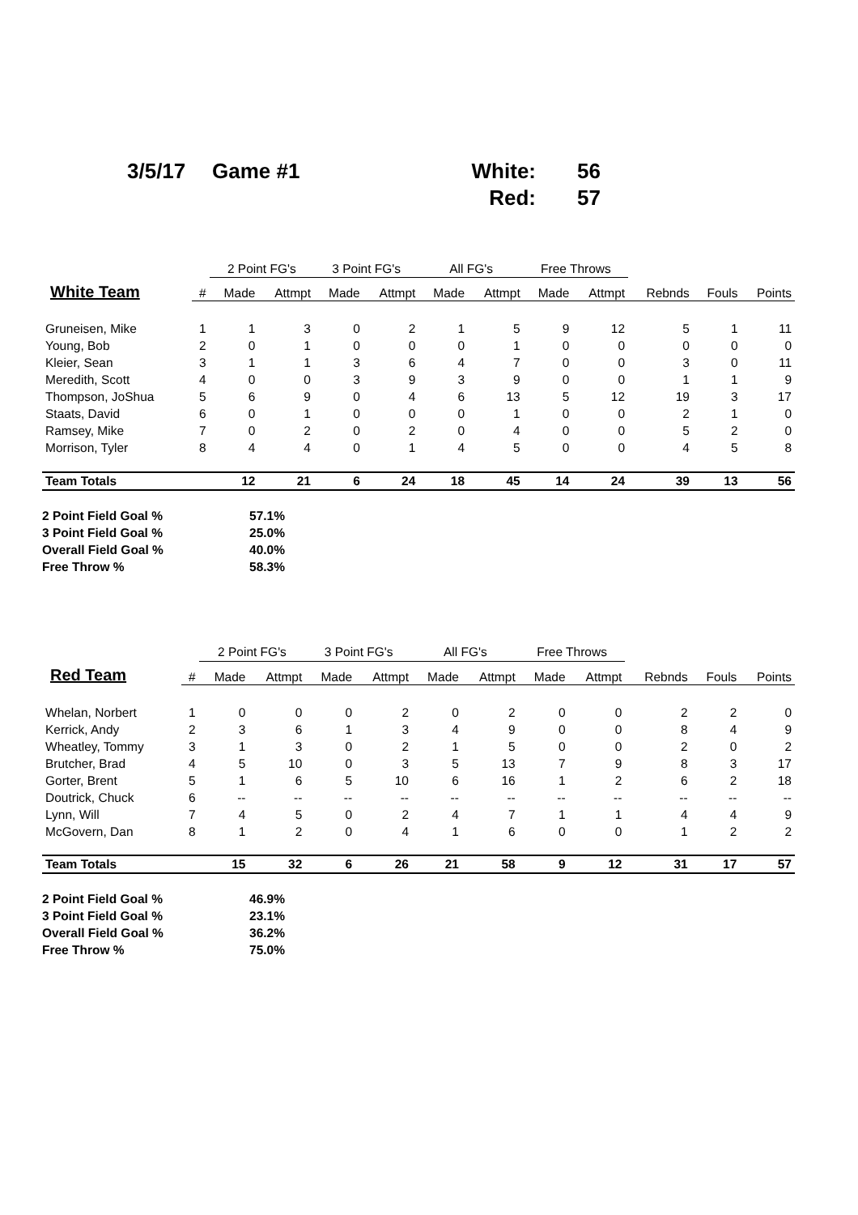3/5/17
Game #1
White:
56
Red:
57
| | | 2 Point FG's | | 3 Point FG's | | All FG's | | Free Throws | | | | |
| --- | --- | --- | --- | --- | --- | --- | --- | --- | --- | --- | --- | --- |
| White Team | # | Made | Attmpt | Made | Attmpt | Made | Attmpt | Made | Attmpt | Rebnds | Fouls | Points |
| Gruneisen, Mike | 1 | 1 | 3 | 0 | 2 | 1 | 5 | 9 | 12 | 5 | 1 | 11 |
| Young, Bob | 2 | 0 | 1 | 0 | 0 | 0 | 1 | 0 | 0 | 0 | 0 | 0 |
| Kleier, Sean | 3 | 1 | 1 | 3 | 6 | 4 | 7 | 0 | 0 | 3 | 0 | 11 |
| Meredith, Scott | 4 | 0 | 0 | 3 | 9 | 3 | 9 | 0 | 0 | 1 | 1 | 9 |
| Thompson, JoShua | 5 | 6 | 9 | 0 | 4 | 6 | 13 | 5 | 12 | 19 | 3 | 17 |
| Staats, David | 6 | 0 | 1 | 0 | 0 | 0 | 1 | 0 | 0 | 2 | 1 | 0 |
| Ramsey, Mike | 7 | 0 | 2 | 0 | 2 | 0 | 4 | 0 | 0 | 5 | 2 | 0 |
| Morrison, Tyler | 8 | 4 | 4 | 0 | 1 | 4 | 5 | 0 | 0 | 4 | 5 | 8 |
| Team Totals | | 12 | 21 | 6 | 24 | 18 | 45 | 14 | 24 | 39 | 13 | 56 |
2 Point Field Goal % 57.1%
3 Point Field Goal % 25.0%
Overall Field Goal % 40.0%
Free Throw % 58.3%
| | | 2 Point FG's | | 3 Point FG's | | All FG's | | Free Throws | | | | |
| --- | --- | --- | --- | --- | --- | --- | --- | --- | --- | --- | --- | --- |
| Red Team | # | Made | Attmpt | Made | Attmpt | Made | Attmpt | Made | Attmpt | Rebnds | Fouls | Points |
| Whelan, Norbert | 1 | 0 | 0 | 0 | 2 | 0 | 2 | 0 | 0 | 2 | 2 | 0 |
| Kerrick, Andy | 2 | 3 | 6 | 1 | 3 | 4 | 9 | 0 | 0 | 8 | 4 | 9 |
| Wheatley, Tommy | 3 | 1 | 3 | 0 | 2 | 1 | 5 | 0 | 0 | 2 | 0 | 2 |
| Brutcher, Brad | 4 | 5 | 10 | 0 | 3 | 5 | 13 | 7 | 9 | 8 | 3 | 17 |
| Gorter, Brent | 5 | 1 | 6 | 5 | 10 | 6 | 16 | 1 | 2 | 6 | 2 | 18 |
| Doutrick, Chuck | 6 | -- | -- | -- | -- | -- | -- | -- | -- | -- | -- | -- |
| Lynn, Will | 7 | 4 | 5 | 0 | 2 | 4 | 7 | 1 | 1 | 4 | 4 | 9 |
| McGovern, Dan | 8 | 1 | 2 | 0 | 4 | 1 | 6 | 0 | 0 | 1 | 2 | 2 |
| Team Totals | | 15 | 32 | 6 | 26 | 21 | 58 | 9 | 12 | 31 | 17 | 57 |
2 Point Field Goal % 46.9%
3 Point Field Goal % 23.1%
Overall Field Goal % 36.2%
Free Throw % 75.0%